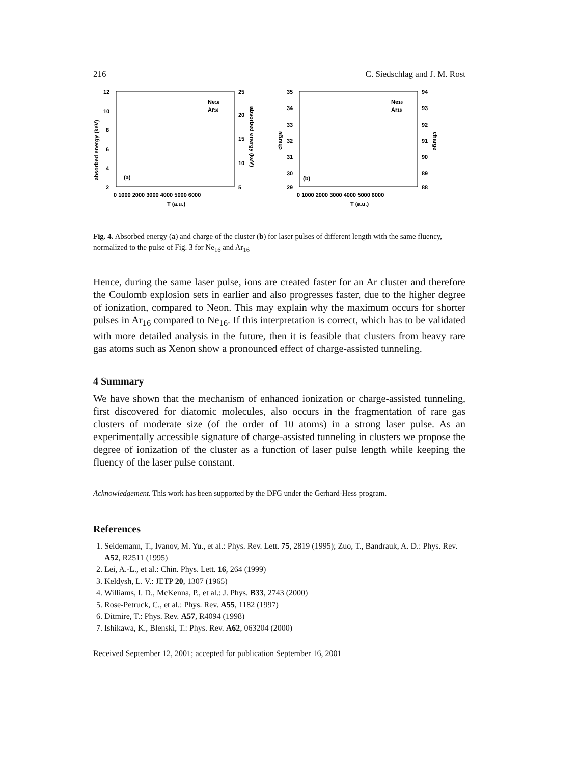216 C. Siedschlag and J. M. Rost
12
10
8
6
4
2
25
20
15
10
5
(a)
Ne16
Ar16
0 1000 2000 3000 4000 5000 6000
T (a.u.)
absorbed energy (keV)
absorbed energy (keV)
35
34
33
32
31
30
29
94
93
92
91
90
89
88
(b)
Ne16
Ar16
0 1000 2000 3000 4000 5000 6000
T (a.u.)
charge
charge
Fig. 4. Absorbed energy (a) and charge of the cluster (b) for laser pulses of different length with the same fluency, normalized to the pulse of Fig. 3 for Ne<sub>16</sub> and Ar<sub>16</sub>
Hence, during the same laser pulse, ions are created faster for an Ar cluster and therefore the Coulomb explosion sets in earlier and also progresses faster, due to the higher degree of ionization, compared to Neon. This may explain why the maximum occurs for shorter pulses in Ar<sub>16</sub> compared to Ne<sub>16</sub>. If this interpretation is correct, which has to be validated with more detailed analysis in the future, then it is feasible that clusters from heavy rare gas atoms such as Xenon show a pronounced effect of charge-assisted tunneling.
4 Summary
We have shown that the mechanism of enhanced ionization or charge-assisted tunneling, first discovered for diatomic molecules, also occurs in the fragmentation of rare gas clusters of moderate size (of the order of 10 atoms) in a strong laser pulse. As an experimentally accessible signature of charge-assisted tunneling in clusters we propose the degree of ionization of the cluster as a function of laser pulse length while keeping the fluency of the laser pulse constant.
Acknowledgement. This work has been supported by the DFG under the Gerhard-Hess program.
References
1. Seidemann, T., Ivanov, M. Yu., et al.: Phys. Rev. Lett. 75, 2819 (1995); Zuo, T., Bandrauk, A. D.: Phys. Rev. A52, R2511 (1995)
2. Lei, A.-L., et al.: Chin. Phys. Lett. 16, 264 (1999)
3. Keldysh, L. V.: JETP 20, 1307 (1965)
4. Williams, I. D., McKenna, P., et al.: J. Phys. B33, 2743 (2000)
5. Rose-Petruck, C., et al.: Phys. Rev. A55, 1182 (1997)
6. Ditmire, T.: Phys. Rev. A57, R4094 (1998)
7. Ishikawa, K., Blenski, T.: Phys. Rev. A62, 063204 (2000)
Received September 12, 2001; accepted for publication September 16, 2001